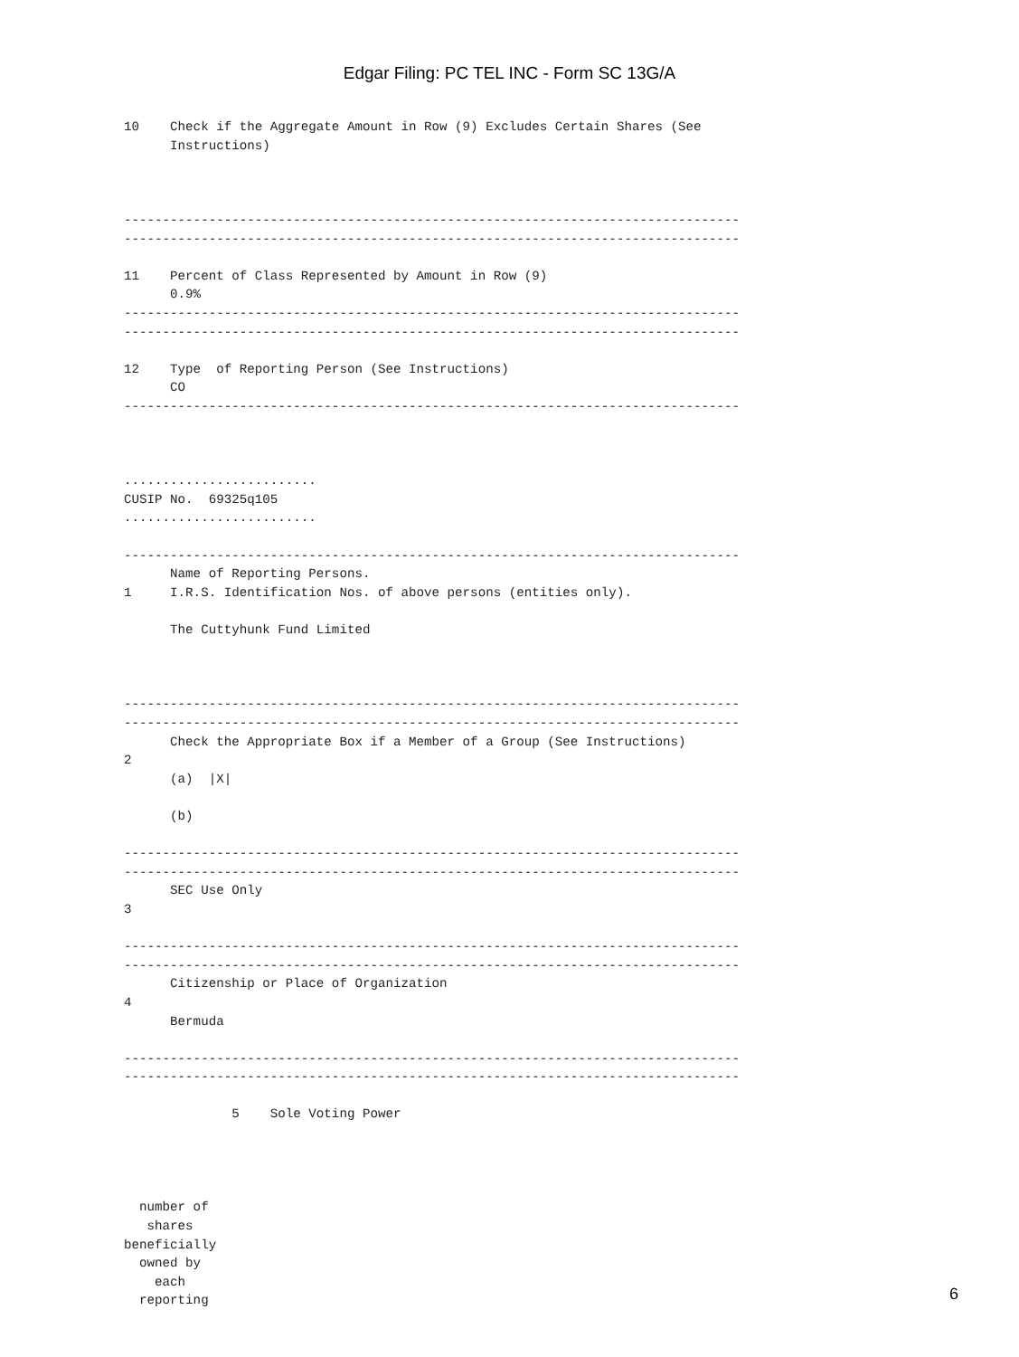Edgar Filing: PC TEL INC - Form SC 13G/A
10    Check if the Aggregate Amount in Row (9) Excludes Certain Shares (See
      Instructions)



--------------------------------------------------------------------------------
--------------------------------------------------------------------------------

11    Percent of Class Represented by Amount in Row (9)
      0.9%
--------------------------------------------------------------------------------
--------------------------------------------------------------------------------

12    Type  of Reporting Person (See Instructions)
      CO
--------------------------------------------------------------------------------



.........................
CUSIP No.  69325q105
.........................

--------------------------------------------------------------------------------
      Name of Reporting Persons.
1     I.R.S. Identification Nos. of above persons (entities only).

      The Cuttyhunk Fund Limited



--------------------------------------------------------------------------------
--------------------------------------------------------------------------------
      Check the Appropriate Box if a Member of a Group (See Instructions)
2
      (a)  |X|

      (b)

--------------------------------------------------------------------------------
--------------------------------------------------------------------------------
      SEC Use Only
3

--------------------------------------------------------------------------------
--------------------------------------------------------------------------------
      Citizenship or Place of Organization
4
      Bermuda

--------------------------------------------------------------------------------
--------------------------------------------------------------------------------

              5    Sole Voting Power




  number of
   shares
beneficially
  owned by
    each
  reporting
6